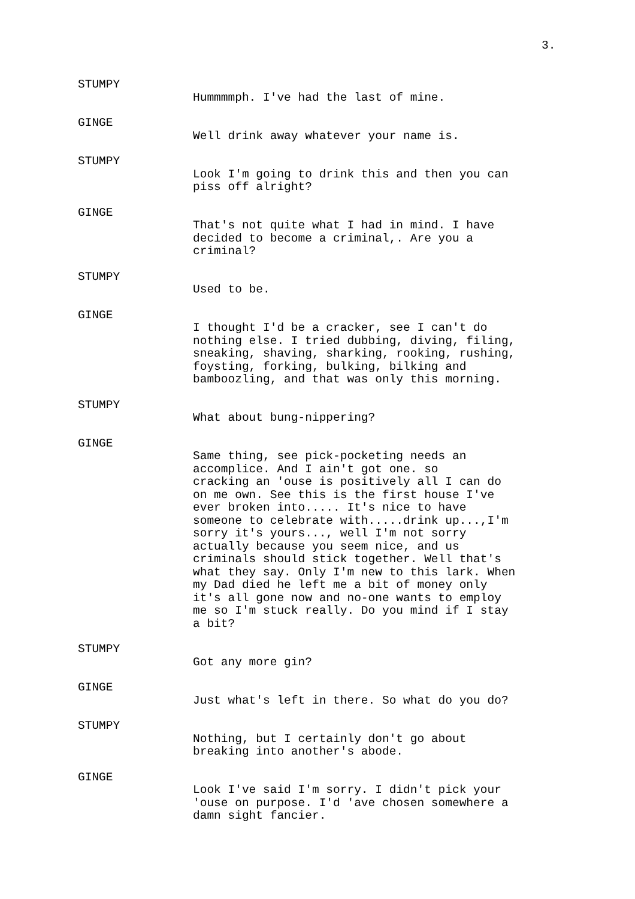3.
STUMPY
Hummmmph. I've had the last of mine.
GINGE
Well drink away whatever your name is.
STUMPY
Look I'm going to drink this and then you can piss off alright?
GINGE
That's not quite what I had in mind. I have decided to become a criminal,. Are you a criminal?
STUMPY
Used to be.
GINGE
I thought I'd be a cracker, see I can't do nothing else. I tried dubbing, diving, filing, sneaking, shaving, sharking, rooking, rushing, foysting, forking, bulking, bilking and bamboozling, and that was only this morning.
STUMPY
What about bung-nippering?
GINGE
Same thing, see pick-pocketing needs an accomplice. And I ain't got one. so cracking an 'ouse is positively all I can do on me own. See this is the first house I've ever broken into..... It's nice to have someone to celebrate with.....drink up...,I'm sorry it's yours..., well I'm not sorry actually because you seem nice, and us criminals should stick together. Well that's what they say. Only I'm new to this lark. When my Dad died he left me a bit of money only it's all gone now and no-one wants to employ me so I'm stuck really. Do you mind if I stay a bit?
STUMPY
Got any more gin?
GINGE
Just what's left in there. So what do you do?
STUMPY
Nothing, but I certainly don't go about breaking into another's abode.
GINGE
Look I've said I'm sorry. I didn't pick your 'ouse on purpose. I'd 'ave chosen somewhere a damn sight fancier.